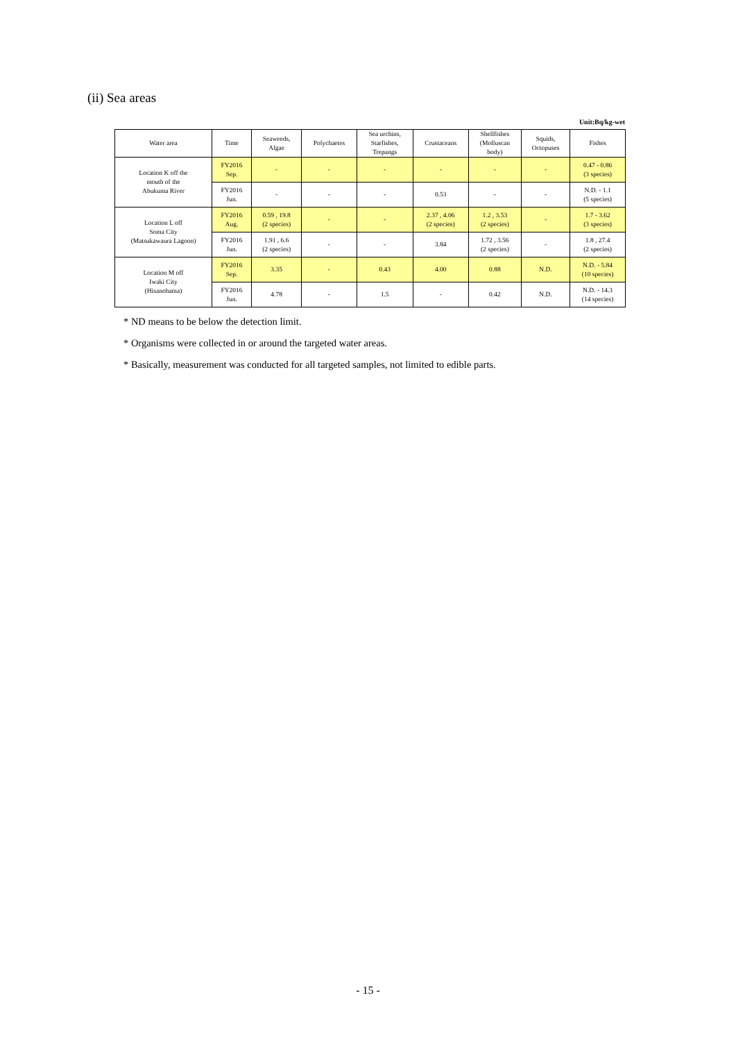(ii) Sea areas
Unit:Bq/kg-wet
| Water area | Time | Seaweeds, Algae | Polychaetes | Sea urchins, Starfishes, Trepangs | Crustaceans | Shellfishes (Molluscan body) | Squids, Octopuses | Fishes |
| --- | --- | --- | --- | --- | --- | --- | --- | --- |
| Location K off the mouth of the Abukuma River | FY2016 Sep. | - | - | - | - | - | - | 0.47 - 0.86 (3 species) |
| | FY2016 Jun. | - | - | - | 0.53 | - | - | N.D. - 1.1 (5 species) |
| Location L off Soma City (Matsukawaura Lagoon) | FY2016 Aug. | 0.59 , 19.8 (2 species) | - | - | 2.37 , 4.06 (2 species) | 1.2 , 3.53 (2 species) | - | 1.7 - 3.62 (3 species) |
| | FY2016 Jun. | 1.91 , 6.6 (2 species) | - | - | 3.84 | 1.72 , 3.56 (2 species) | - | 1.8 , 27.4 (2 species) |
| Location M off Iwaki City (Hisanohama) | FY2016 Sep. | 3.35 | - | 0.43 | 4.00 | 0.88 | N.D. | N.D. - 5.84 (10 species) |
| | FY2016 Jun. | 4.78 | - | 1.5 | - | 0.42 | N.D. | N.D. - 14.3 (14 species) |
* ND means to be below the detection limit.
* Organisms were collected in or around the targeted water areas.
* Basically, measurement was conducted for all targeted samples, not limited to edible parts.
- 15 -